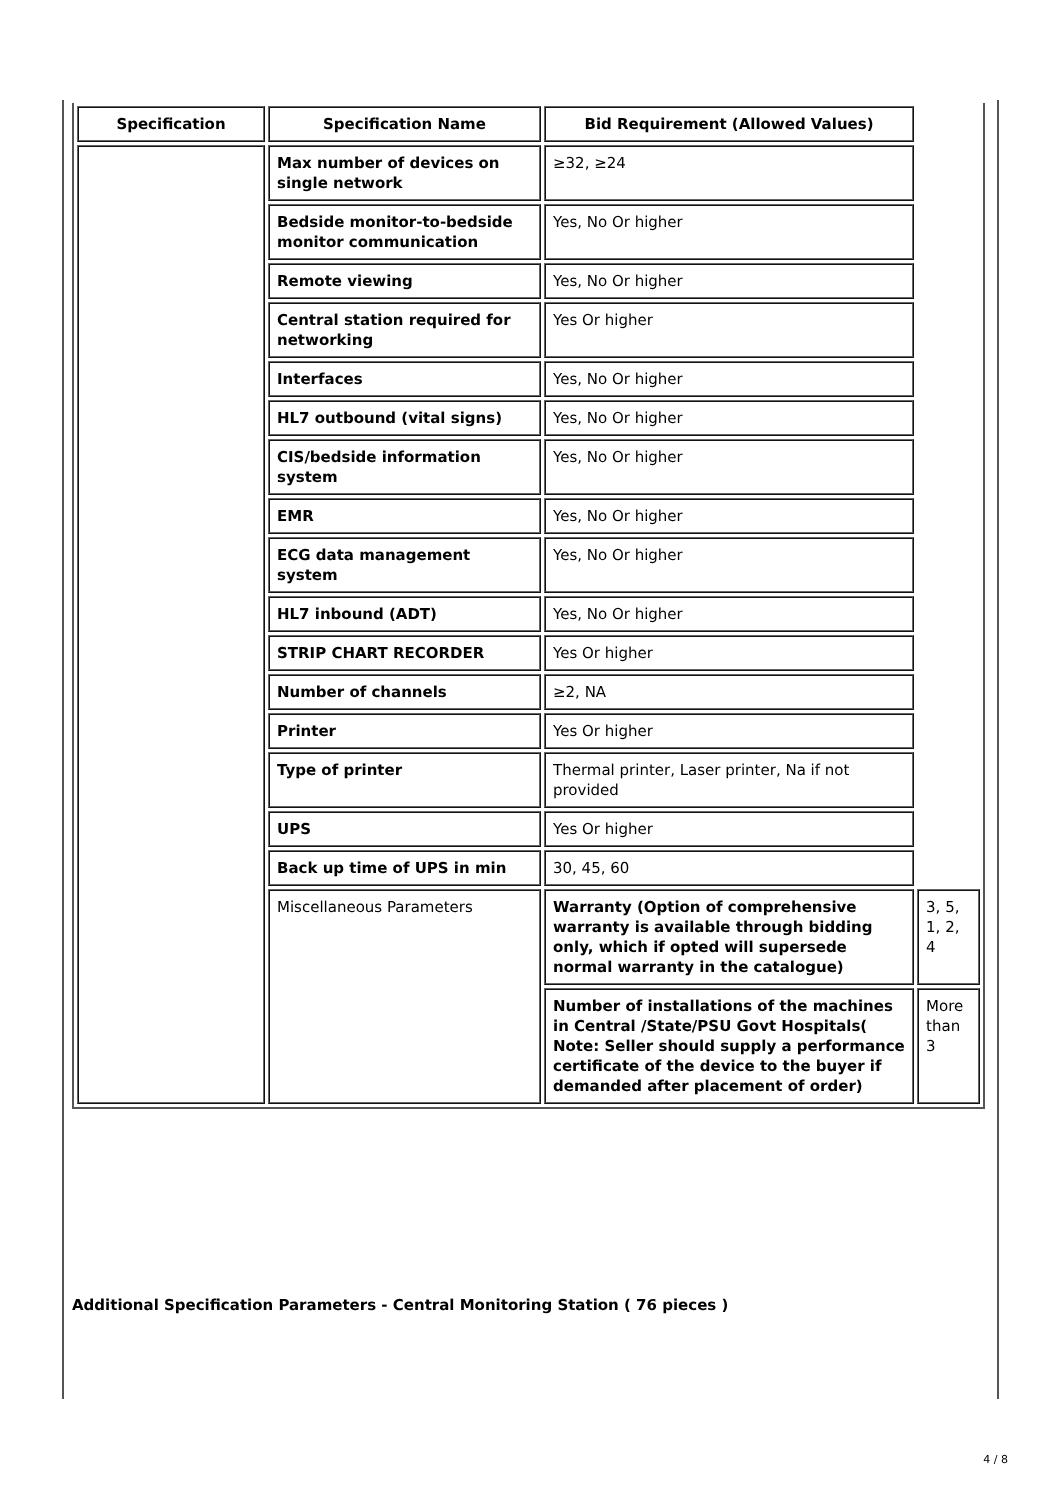| Specification | Specification Name | Bid Requirement (Allowed Values) | |
| --- | --- | --- | --- |
| | Max number of devices on single network | ≥32, ≥24 | |
| | Bedside monitor-to-bedside monitor communication | Yes, No Or higher | |
| | Remote viewing | Yes, No Or higher | |
| | Central station required for networking | Yes Or higher | |
| | Interfaces | Yes, No Or higher | |
| | HL7 outbound (vital signs) | Yes, No Or higher | |
| | CIS/bedside information system | Yes, No Or higher | |
| | EMR | Yes, No Or higher | |
| | ECG data management system | Yes, No Or higher | |
| | HL7 inbound (ADT) | Yes, No Or higher | |
| | STRIP CHART RECORDER | Yes Or higher | |
| | Number of channels | ≥2, NA | |
| | Printer | Yes Or higher | |
| | Type of printer | Thermal printer, Laser printer, Na if not provided | |
| | UPS | Yes Or higher | |
| | Back up time of UPS in min | 30, 45, 60 | |
| | Miscellaneous Parameters | Warranty (Option of comprehensive warranty is available through bidding only, which if opted will supersede normal warranty in the catalogue) | 3, 5, 1, 2, 4 |
| | | Number of installations of the machines in Central /State/PSU Govt Hospitals( Note: Seller should supply a performance certificate of the device to the buyer if demanded after placement of order) | More than 3 |
Additional Specification Parameters - Central Monitoring Station ( 76 pieces )
4 / 8